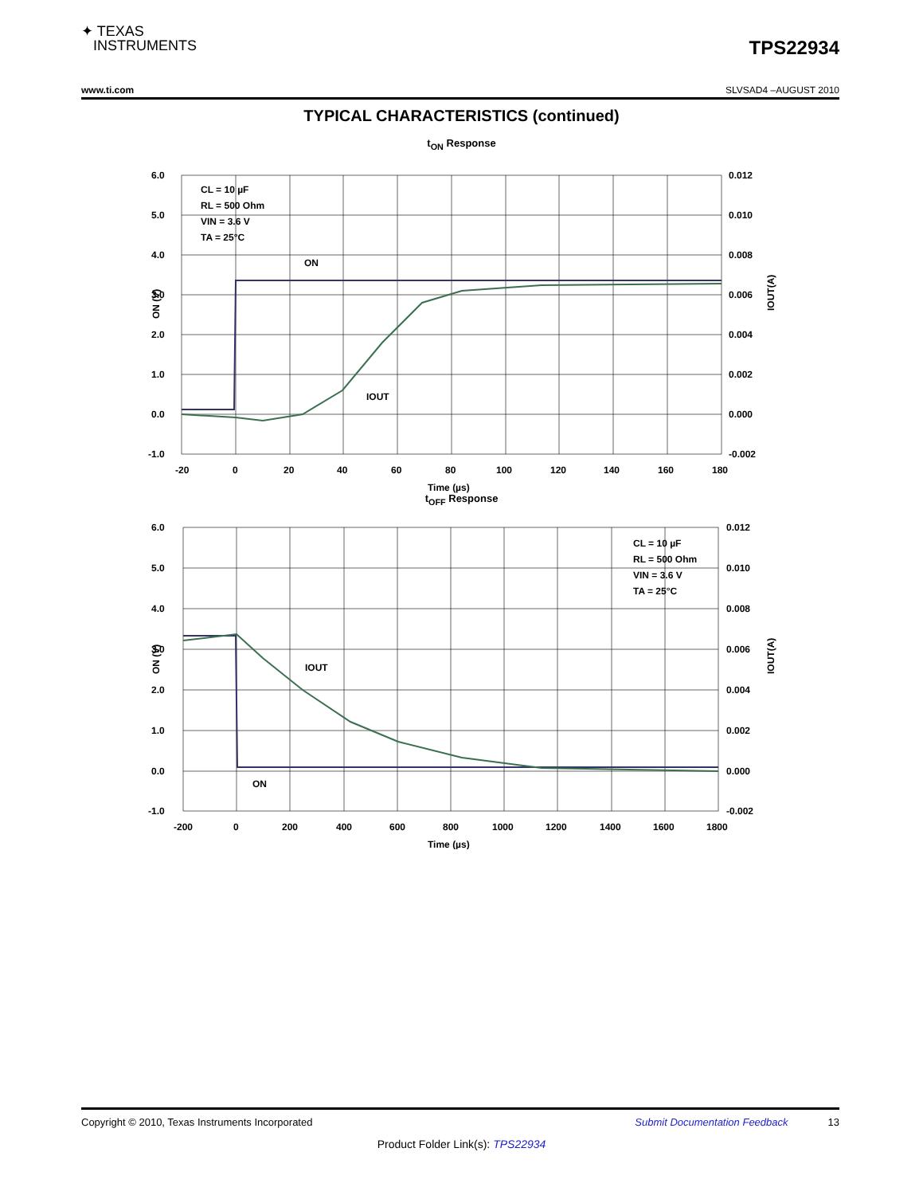✦ TEXAS
INSTRUMENTS
TPS22934
www.ti.com SLVSAD4 –AUGUST 2010
TYPICAL CHARACTERISTICS (continued)
t<sub>ON</sub> Response
6.0
5.0
4.0
3.0
2.0
1.0
0.0
-1.0
0.012
0.010
0.008
0.006
0.004
0.002
0.000
-0.002
-20
0
20
40
60
80
100
120
140
160
180
Time (µs)
CL = 10 µF
RL = 500 Ohm
VIN = 3.6 V
TA = 25°C
ON
IOUT
ON (V)
IOUT(A)
t<sub>OFF</sub> Response
6.0
5.0
4.0
3.0
2.0
1.0
0.0
-1.0
0.012
0.010
0.008
0.006
0.004
0.002
0.000
-0.002
-200
0
200
400
600
800
1000
1200
1400
1600
1800
Time (µs)
CL = 10 µF
RL = 500 Ohm
VIN = 3.6 V
TA = 25°C
IOUT
ON
ON (V)
IOUT(A)
Copyright © 2010, Texas Instruments Incorporated Submit Documentation Feedback 13
Product Folder Link(s): TPS22934